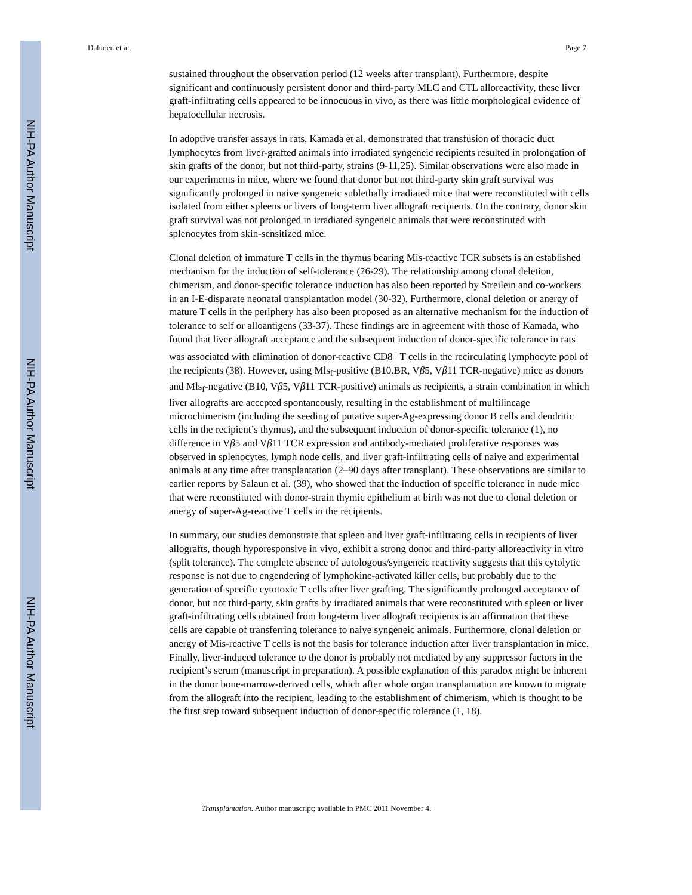NIH-PA Author Manuscript
NIH-PA Author Manuscript
NIH-PA Author Manuscript
Dahmen et al. Page 7
sustained throughout the observation period (12 weeks after transplant). Furthermore, despite significant and continuously persistent donor and third-party MLC and CTL alloreactivity, these liver graft-infiltrating cells appeared to be innocuous in vivo, as there was little morphological evidence of hepatocellular necrosis.
In adoptive transfer assays in rats, Kamada et al. demonstrated that transfusion of thoracic duct lymphocytes from liver-grafted animals into irradiated syngeneic recipients resulted in prolongation of skin grafts of the donor, but not third-party, strains (9-11,25). Similar observations were also made in our experiments in mice, where we found that donor but not third-party skin graft survival was significantly prolonged in naive syngeneic sublethally irradiated mice that were reconstituted with cells isolated from either spleens or livers of long-term liver allograft recipients. On the contrary, donor skin graft survival was not prolonged in irradiated syngeneic animals that were reconstituted with splenocytes from skin-sensitized mice.
Clonal deletion of immature T cells in the thymus bearing Mis-reactive TCR subsets is an established mechanism for the induction of self-tolerance (26-29). The relationship among clonal deletion, chimerism, and donor-specific tolerance induction has also been reported by Streilein and co-workers in an I-E-disparate neonatal transplantation model (30-32). Furthermore, clonal deletion or anergy of mature T cells in the periphery has also been proposed as an alternative mechanism for the induction of tolerance to self or alloantigens (33-37). These findings are in agreement with those of Kamada, who found that liver allograft acceptance and the subsequent induction of donor-specific tolerance in rats was associated with elimination of donor-reactive CD8<sup>+</sup> T cells in the recirculating lymphocyte pool of the recipients (38). However, using Mls<sub>f</sub>-positive (B10.BR, Vβ5, Vβ11 TCR-negative) mice as donors and Mls<sub>f</sub>-negative (B10, Vβ5, Vβ11 TCR-positive) animals as recipients, a strain combination in which liver allografts are accepted spontaneously, resulting in the establishment of multilineage microchimerism (including the seeding of putative super-Ag-expressing donor B cells and dendritic cells in the recipient’s thymus), and the subsequent induction of donor-specific tolerance (1), no difference in Vβ5 and Vβ11 TCR expression and antibody-mediated proliferative responses was observed in splenocytes, lymph node cells, and liver graft-infiltrating cells of naive and experimental animals at any time after transplantation (2–90 days after transplant). These observations are similar to earlier reports by Salaun et al. (39), who showed that the induction of specific tolerance in nude mice that were reconstituted with donor-strain thymic epithelium at birth was not due to clonal deletion or anergy of super-Ag-reactive T cells in the recipients.
In summary, our studies demonstrate that spleen and liver graft-infiltrating cells in recipients of liver allografts, though hyporesponsive in vivo, exhibit a strong donor and third-party alloreactivity in vitro (split tolerance). The complete absence of autologous/syngeneic reactivity suggests that this cytolytic response is not due to engendering of lymphokine-activated killer cells, but probably due to the generation of specific cytotoxic T cells after liver grafting. The significantly prolonged acceptance of donor, but not third-party, skin grafts by irradiated animals that were reconstituted with spleen or liver graft-infiltrating cells obtained from long-term liver allograft recipients is an affirmation that these cells are capable of transferring tolerance to naive syngeneic animals. Furthermore, clonal deletion or anergy of Mis-reactive T cells is not the basis for tolerance induction after liver transplantation in mice. Finally, liver-induced tolerance to the donor is probably not mediated by any suppressor factors in the recipient’s serum (manuscript in preparation). A possible explanation of this paradox might be inherent in the donor bone-marrow-derived cells, which after whole organ transplantation are known to migrate from the allograft into the recipient, leading to the establishment of chimerism, which is thought to be the first step toward subsequent induction of donor-specific tolerance (1, 18).
Transplantation. Author manuscript; available in PMC 2011 November 4.